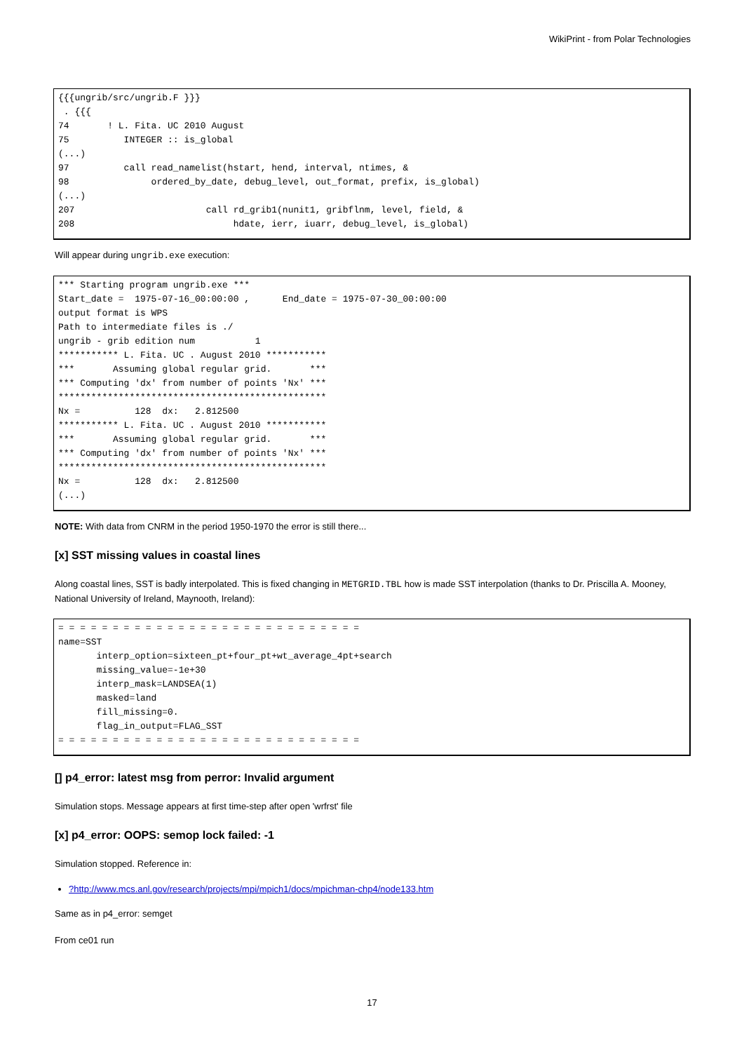WikiPrint - from Polar Technologies
{{{ungrib/src/ungrib.F }}}
 . {{{
74       ! L. Fita. UC 2010 August
75          INTEGER :: is_global
(...)
97          call read_namelist(hstart, hend, interval, ntimes, &
98               ordered_by_date, debug_level, out_format, prefix, is_global)
(...)
207                        call rd_grib1(nunit1, gribflnm, level, field, &
208                             hdate, ierr, iuarr, debug_level, is_global)
Will appear during ungrib.exe execution:
*** Starting program ungrib.exe ***
Start_date =  1975-07-16_00:00:00 ,      End_date = 1975-07-30_00:00:00
output format is WPS
Path to intermediate files is ./
ungrib - grib edition num           1
*********** L. Fita. UC . August 2010 ***********
***       Assuming global regular grid.       ***
*** Computing 'dx' from number of points 'Nx' ***
*************************************************
Nx =          128  dx:   2.812500
*********** L. Fita. UC . August 2010 ***********
***       Assuming global regular grid.       ***
*** Computing 'dx' from number of points 'Nx' ***
*************************************************
Nx =          128  dx:   2.812500
(...)
NOTE: With data from CNRM in the period 1950-1970 the error is still there...
[x] SST missing values in coastal lines
Along coastal lines, SST is badly interpolated. This is fixed changing in METGRID.TBL how is made SST interpolation (thanks to Dr. Priscilla A. Mooney, National University of Ireland, Maynooth, Ireland):
= = = = = = = = = = = = = = = = = = = = = = = = = = = =
name=SST
       interp_option=sixteen_pt+four_pt+wt_average_4pt+search
       missing_value=-1e+30
       interp_mask=LANDSEA(1)
       masked=land
       fill_missing=0.
       flag_in_output=FLAG_SST
= = = = = = = = = = = = = = = = = = = = = = = = = = = =
[] p4_error: latest msg from perror: Invalid argument
Simulation stops. Message appears at first time-step after open 'wrfrst' file
[x] p4_error: OOPS: semop lock failed: -1
Simulation stopped. Reference in:
?http://www.mcs.anl.gov/research/projects/mpi/mpich1/docs/mpichman-chp4/node133.htm
Same as in p4_error: semget
From ce01 run
17